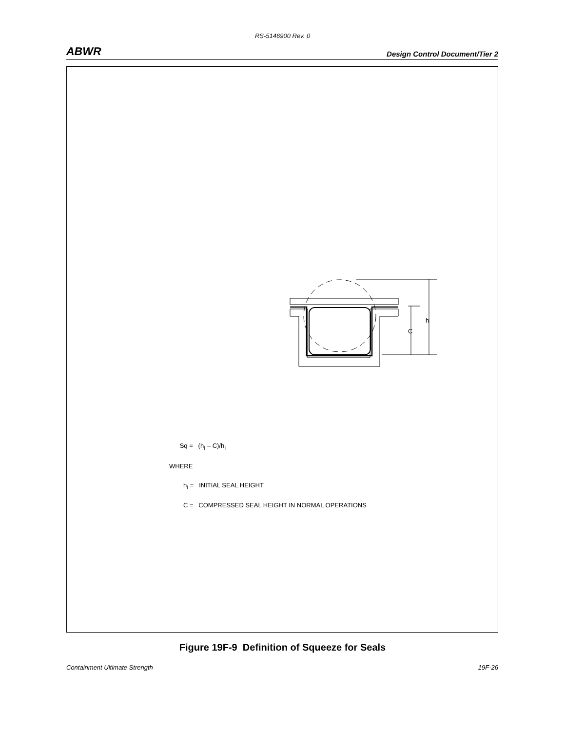RS-5146900 Rev. 0
ABWR Design Control Document/Tier 2
h
C
Sq = (h<sub>I</sub> – C)/h<sub>I</sub>
WHERE
h<sub>I</sub> = INITIAL SEAL HEIGHT
C = COMPRESSED SEAL HEIGHT IN NORMAL OPERATIONS
Figure 19F-9 Definition of Squeeze for Seals
Containment Ultimate Strength 19F-26